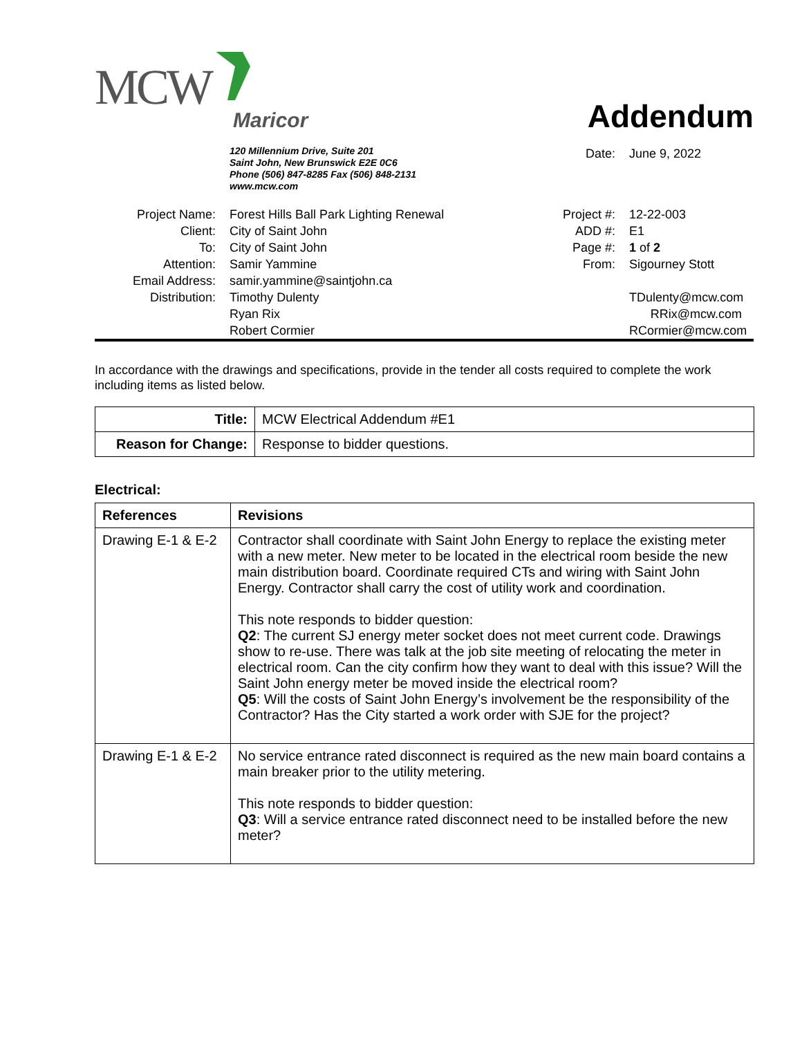MCW
Maricor
Addendum
120 Millennium Drive, Suite 201
Saint John, New Brunswick E2E 0C6
Phone (506) 847-8285 Fax (506) 848-2131
www.mcw.com
Date:
June 9, 2022
Project Name:
Forest Hills Ball Park Lighting Renewal
Project #:
12-22-003
Client:
City of Saint John
ADD #:
E1
To:
City of Saint John
Page #:
1 of 2
Attention:
Samir Yammine
From:
Sigourney Stott
Email Address:
samir.yammine@saintjohn.ca
Distribution:
Timothy Dulenty
TDulenty@mcw.com
Ryan Rix
RRix@mcw.com
Robert Cormier
RCormier@mcw.com
In accordance with the drawings and specifications, provide in the tender all costs required to complete the work including items as listed below.
| Title: | MCW Electrical Addendum #E1 |
| Reason for Change: | Response to bidder questions. |
Electrical:
| References | Revisions |
| --- | --- |
| Drawing E-1 & E-2 | Contractor shall coordinate with Saint John Energy to replace the existing meter with a new meter. New meter to be located in the electrical room beside the new main distribution board. Coordinate required CTs and wiring with Saint John Energy. Contractor shall carry the cost of utility work and coordination. This note responds to bidder question: Q2 : The current SJ energy meter socket does not meet current code. Drawings show to re-use. There was talk at the job site meeting of relocating the meter in electrical room. Can the city confirm how they want to deal with this issue? Will the Saint John energy meter be moved inside the electrical room? Q5 : Will the costs of Saint John Energy’s involvement be the responsibility of the Contractor? Has the City started a work order with SJE for the project? |
| Drawing E-1 & E-2 | No service entrance rated disconnect is required as the new main board contains a main breaker prior to the utility metering. This note responds to bidder question: Q3 : Will a service entrance rated disconnect need to be installed before the new meter? |